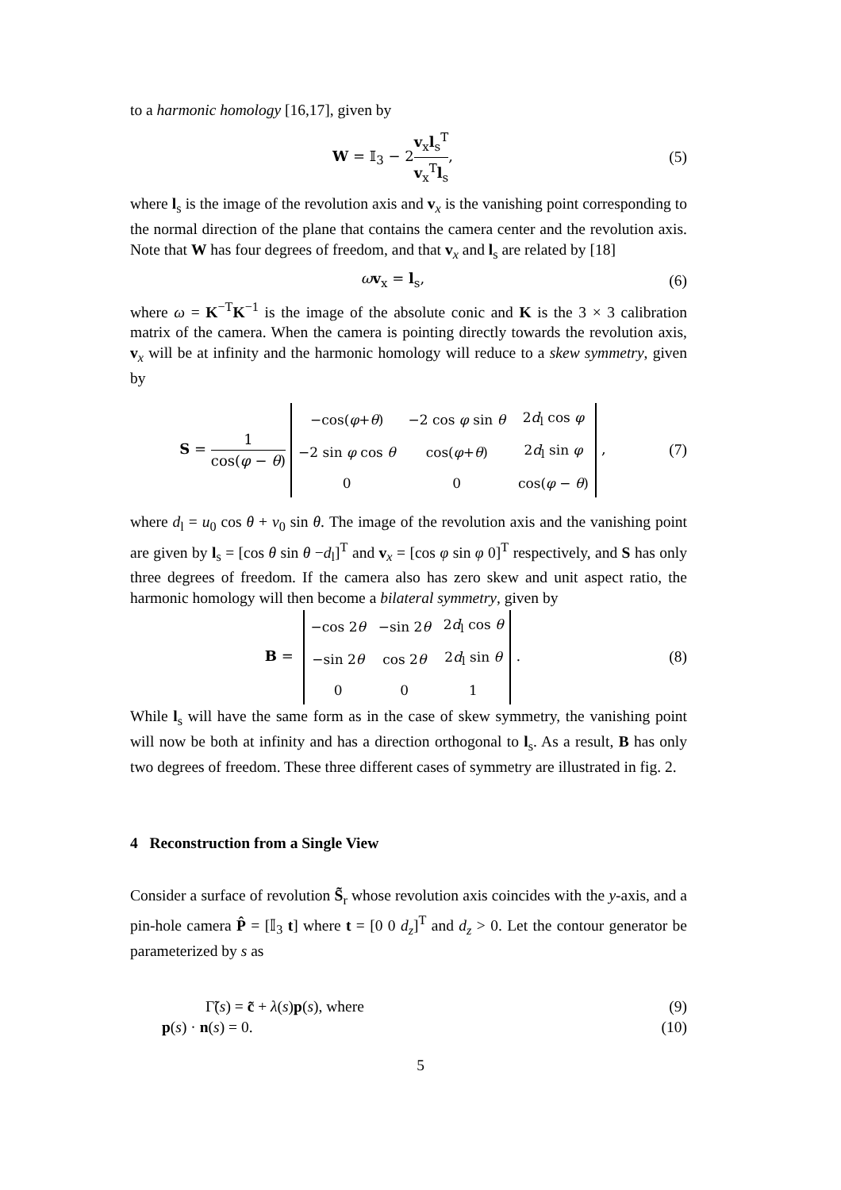to a harmonic homology [16,17], given by
W = 𝕀<sub>3</sub> − 2v<sub>x</sub>l<sub>s</sub><sup>T</sup> v<sub>x</sub><sup>T</sup>l<sub>s</sub>, (5)
where l<sub>s</sub> is the image of the revolution axis and v<sub>x</sub> is the vanishing point corresponding to the normal direction of the plane that contains the camera center and the revolution axis. Note that W has four degrees of freedom, and that v<sub>x</sub> and l<sub>s</sub> are related by [18]
ωv<sub>x</sub> = l<sub>s</sub>, (6)
where ω = K<sup>−T</sup>K<sup>−1</sup> is the image of the absolute conic and K is the 3 × 3 calibration matrix of the camera. When the camera is pointing directly towards the revolution axis, v<sub>x</sub> will be at infinity and the harmonic homology will reduce to a skew symmetry, given by
S = 1 cos(φ − θ)
| −cos( φ + θ ) | −2 cos φ sin θ | 2 d<sub>l</sub> cos φ |
| −2 sin φ cos θ | cos( φ + θ ) | 2 d<sub>l</sub> sin φ |
| 0 | 0 | cos( φ − θ ) |
,
(7)
where d<sub>l</sub> = u<sub>0</sub> cos θ + v<sub>0</sub> sin θ. The image of the revolution axis and the vanishing point are given by l<sub>s</sub> = [cos θ sin θ −d<sub>l</sub>]<sup>T</sup> and v<sub>x</sub> = [cos φ sin φ 0]<sup>T</sup> respectively, and S has only three degrees of freedom. If the camera also has zero skew and unit aspect ratio, the harmonic homology will then become a bilateral symmetry, given by
B =
| −cos 2 θ | −sin 2 θ | 2 d<sub>l</sub> cos θ |
| −sin 2 θ | cos 2 θ | 2 d<sub>l</sub> sin θ |
| 0 | 0 | 1 |
.
(8)
While l<sub>s</sub> will have the same form as in the case of skew symmetry, the vanishing point will now be both at infinity and has a direction orthogonal to l<sub>s</sub>. As a result, B has only two degrees of freedom. These three different cases of symmetry are illustrated in fig. 2.
4 Reconstruction from a Single View
Consider a surface of revolution S̃<sub>r</sub> whose revolution axis coincides with the y-axis, and a pin-hole camera P̂ = [𝕀<sub>3</sub> t] where t = [0 0 d<sub>z</sub>]<sup>T</sup> and d<sub>z</sub> > 0. Let the contour generator be parameterized by s as
Γ̃(s) = c̃ + λ(s)p(s), where (9)
p(s) · n(s) = 0. (10)
5